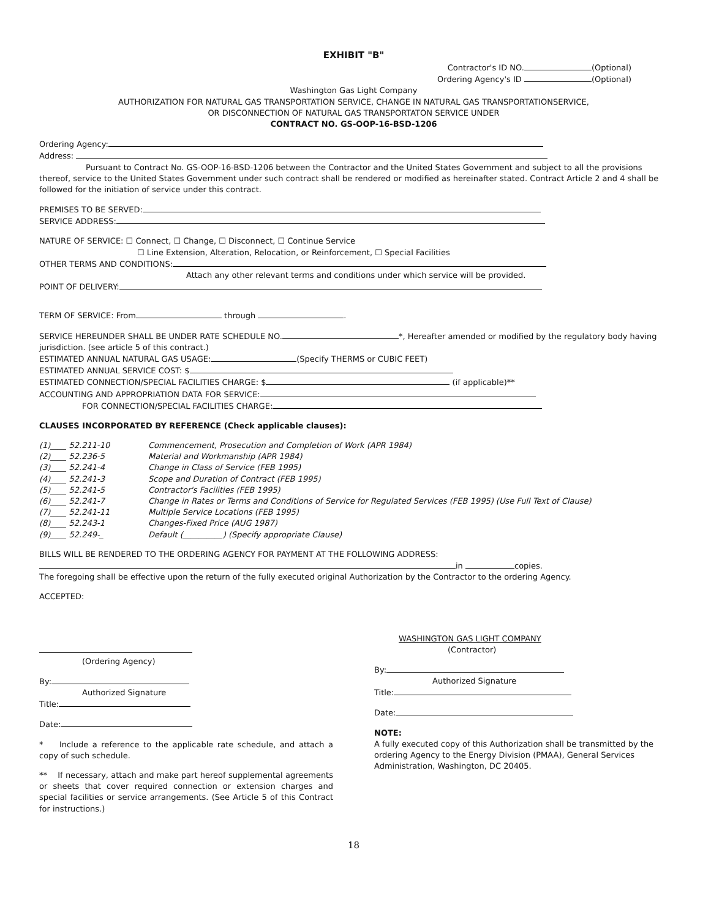EXHIBIT "B"
Contractor's ID NO. (Optional)
Ordering Agency's ID (Optional)
Washington Gas Light Company
AUTHORIZATION FOR NATURAL GAS TRANSPORTATION SERVICE, CHANGE IN NATURAL GAS TRANSPORTATIONSERVICE,
OR DISCONNECTION OF NATURAL GAS TRANSPORTATON SERVICE UNDER
CONTRACT NO. GS-OOP-16-BSD-1206
Ordering Agency:
Address:
Pursuant to Contract No. GS-OOP-16-BSD-1206 between the Contractor and the United States Government and subject to all the provisions thereof, service to the United States Government under such contract shall be rendered or modified as hereinafter stated. Contract Article 2 and 4 shall be followed for the initiation of service under this contract.
PREMISES TO BE SERVED:
SERVICE ADDRESS:
NATURE OF SERVICE: ☐ Connect, ☐ Change, ☐ Disconnect, ☐ Continue Service
☐ Line Extension, Alteration, Relocation, or Reinforcement, ☐ Special Facilities
OTHER TERMS AND CONDITIONS:
Attach any other relevant terms and conditions under which service will be provided.
POINT OF DELIVERY:
TERM OF SERVICE: From through .
SERVICE HEREUNDER SHALL BE UNDER RATE SCHEDULE NO. *, Hereafter amended or modified by the regulatory body having jurisdiction. (see article 5 of this contract.)
ESTIMATED ANNUAL NATURAL GAS USAGE: (Specify THERMS or CUBIC FEET)
ESTIMATED ANNUAL SERVICE COST: $
ESTIMATED CONNECTION/SPECIAL FACILITIES CHARGE: $ (if applicable)**
ACCOUNTING AND APPROPRIATION DATA FOR SERVICE:
FOR CONNECTION/SPECIAL FACILITIES CHARGE:
CLAUSES INCORPORATED BY REFERENCE (Check applicable clauses):
(1)____ 52.211-10 Commencement, Prosecution and Completion of Work (APR 1984)
(2)____ 52.236-5 Material and Workmanship (APR 1984)
(3)____ 52.241-4 Change in Class of Service (FEB 1995)
(4)____ 52.241-3 Scope and Duration of Contract (FEB 1995)
(5)____ 52.241-5 Contractor's Facilities (FEB 1995)
(6)____ 52.241-7 Change in Rates or Terms and Conditions of Service for Regulated Services (FEB 1995) (Use Full Text of Clause)
(7)____ 52.241-11 Multiple Service Locations (FEB 1995)
(8)____ 52.243-1 Changes-Fixed Price (AUG 1987)
(9)____ 52.249-_ Default (__________) (Specify appropriate Clause)
BILLS WILL BE RENDERED TO THE ORDERING AGENCY FOR PAYMENT AT THE FOLLOWING ADDRESS:
in copies.
The foregoing shall be effective upon the return of the fully executed original Authorization by the Contractor to the ordering Agency.
ACCEPTED:
(Ordering Agency)
By:
Authorized Signature
Title:
Date:
* Include a reference to the applicable rate schedule, and attach a copy of such schedule.
** If necessary, attach and make part hereof supplemental agreements or sheets that cover required connection or extension charges and special facilities or service arrangements. (See Article 5 of this Contract for instructions.)
WASHINGTON GAS LIGHT COMPANY
(Contractor)
By:
Authorized Signature
Title:
Date:
NOTE:
A fully executed copy of this Authorization shall be transmitted by the ordering Agency to the Energy Division (PMAA), General Services Administration, Washington, DC 20405.
18